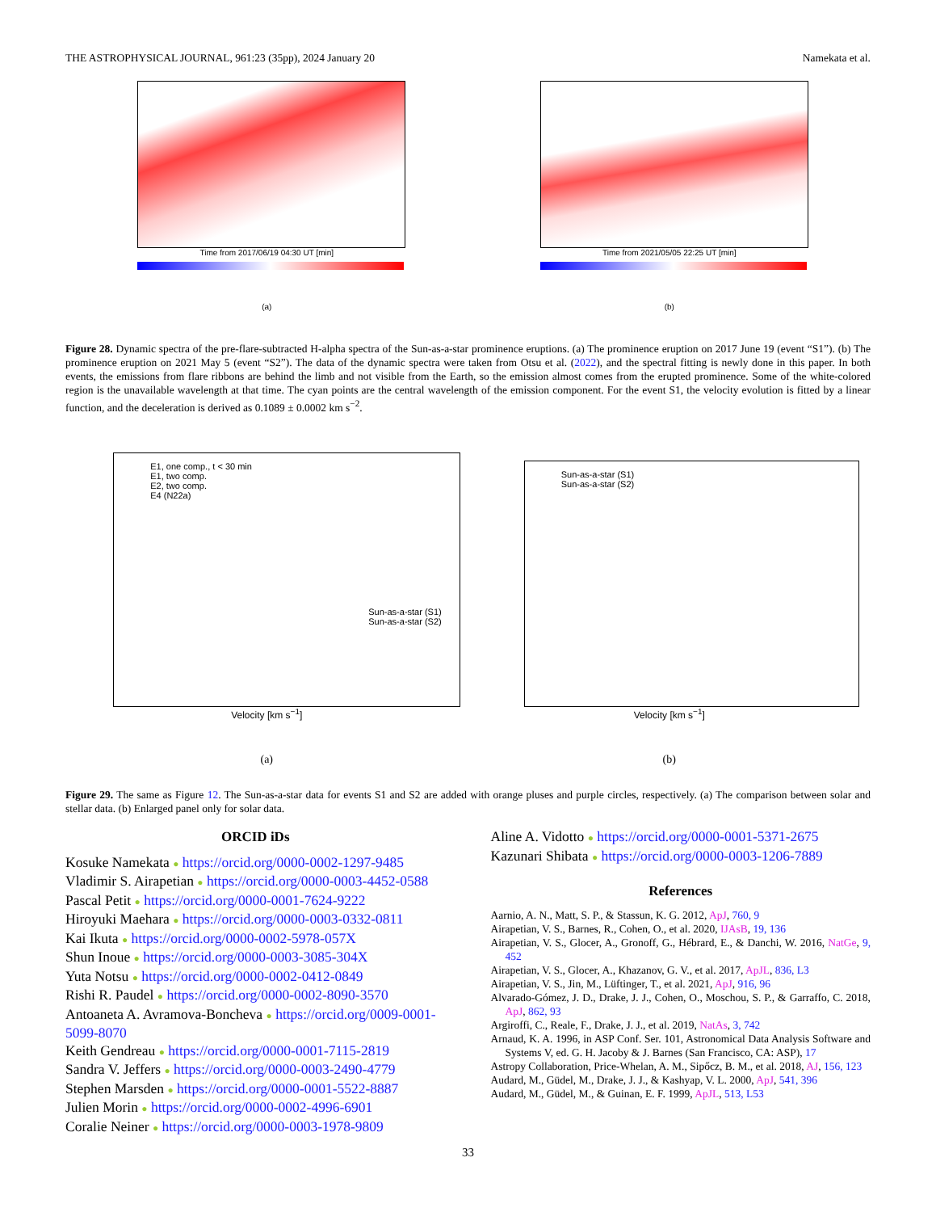THE ASTROPHYSICAL JOURNAL, 961:23 (35pp), 2024 January 20 Namekata et al.
Time from 2017/06/19 04:30 UT [min]
(a)
Time from 2021/05/05 22:25 UT [min]
(b)
Figure 28. Dynamic spectra of the pre-flare-subtracted H-alpha spectra of the Sun-as-a-star prominence eruptions. (a) The prominence eruption on 2017 June 19 (event “S1”). (b) The prominence eruption on 2021 May 5 (event “S2”). The data of the dynamic spectra were taken from Otsu et al. (2022), and the spectral fitting is newly done in this paper. In both events, the emissions from flare ribbons are behind the limb and not visible from the Earth, so the emission almost comes from the erupted prominence. Some of the white-colored region is the unavailable wavelength at that time. The cyan points are the central wavelength of the emission component. For the event S1, the velocity evolution is fitted by a linear function, and the deceleration is derived as 0.1089 ± 0.0002 km s<sup>−2</sup>.
E1, one comp., t < 30 min
E1, two comp.
E2, two comp.
E4 (N22a)
Sun-as-a-star (S1)
Sun-as-a-star (S2)
Velocity [km s<sup>−1</sup>]
(a)
Sun-as-a-star (S1)
Sun-as-a-star (S2)
Velocity [km s<sup>−1</sup>]
(b)
Figure 29. The same as Figure 12. The Sun-as-a-star data for events S1 and S2 are added with orange pluses and purple circles, respectively. (a) The comparison between solar and stellar data. (b) Enlarged panel only for solar data.
ORCID iDs
Kosuke Namekata ● https://orcid.org/0000-0002-1297-9485
Vladimir S. Airapetian ● https://orcid.org/0000-0003-4452-0588
Pascal Petit ● https://orcid.org/0000-0001-7624-9222
Hiroyuki Maehara ● https://orcid.org/0000-0003-0332-0811
Kai Ikuta ● https://orcid.org/0000-0002-5978-057X
Shun Inoue ● https://orcid.org/0000-0003-3085-304X
Yuta Notsu ● https://orcid.org/0000-0002-0412-0849
Rishi R. Paudel ● https://orcid.org/0000-0002-8090-3570
Antoaneta A. Avramova-Boncheva ● https://orcid.org/0009-0001-5099-8070
Keith Gendreau ● https://orcid.org/0000-0001-7115-2819
Sandra V. Jeffers ● https://orcid.org/0000-0003-2490-4779
Stephen Marsden ● https://orcid.org/0000-0001-5522-8887
Julien Morin ● https://orcid.org/0000-0002-4996-6901
Coralie Neiner ● https://orcid.org/0000-0003-1978-9809
Aline A. Vidotto ● https://orcid.org/0000-0001-5371-2675
Kazunari Shibata ● https://orcid.org/0000-0003-1206-7889
References
Aarnio, A. N., Matt, S. P., & Stassun, K. G. 2012, ApJ, 760, 9
Airapetian, V. S., Barnes, R., Cohen, O., et al. 2020, IJAsB, 19, 136
Airapetian, V. S., Glocer, A., Gronoff, G., Hébrard, E., & Danchi, W. 2016, NatGe, 9, 452
Airapetian, V. S., Glocer, A., Khazanov, G. V., et al. 2017, ApJL, 836, L3
Airapetian, V. S., Jin, M., Lüftinger, T., et al. 2021, ApJ, 916, 96
Alvarado-Gómez, J. D., Drake, J. J., Cohen, O., Moschou, S. P., & Garraffo, C. 2018, ApJ, 862, 93
Argiroffi, C., Reale, F., Drake, J. J., et al. 2019, NatAs, 3, 742
Arnaud, K. A. 1996, in ASP Conf. Ser. 101, Astronomical Data Analysis Software and Systems V, ed. G. H. Jacoby & J. Barnes (San Francisco, CA: ASP), 17
Astropy Collaboration, Price-Whelan, A. M., Sipőcz, B. M., et al. 2018, AJ, 156, 123
Audard, M., Güdel, M., Drake, J. J., & Kashyap, V. L. 2000, ApJ, 541, 396
Audard, M., Güdel, M., & Guinan, E. F. 1999, ApJL, 513, L53
33